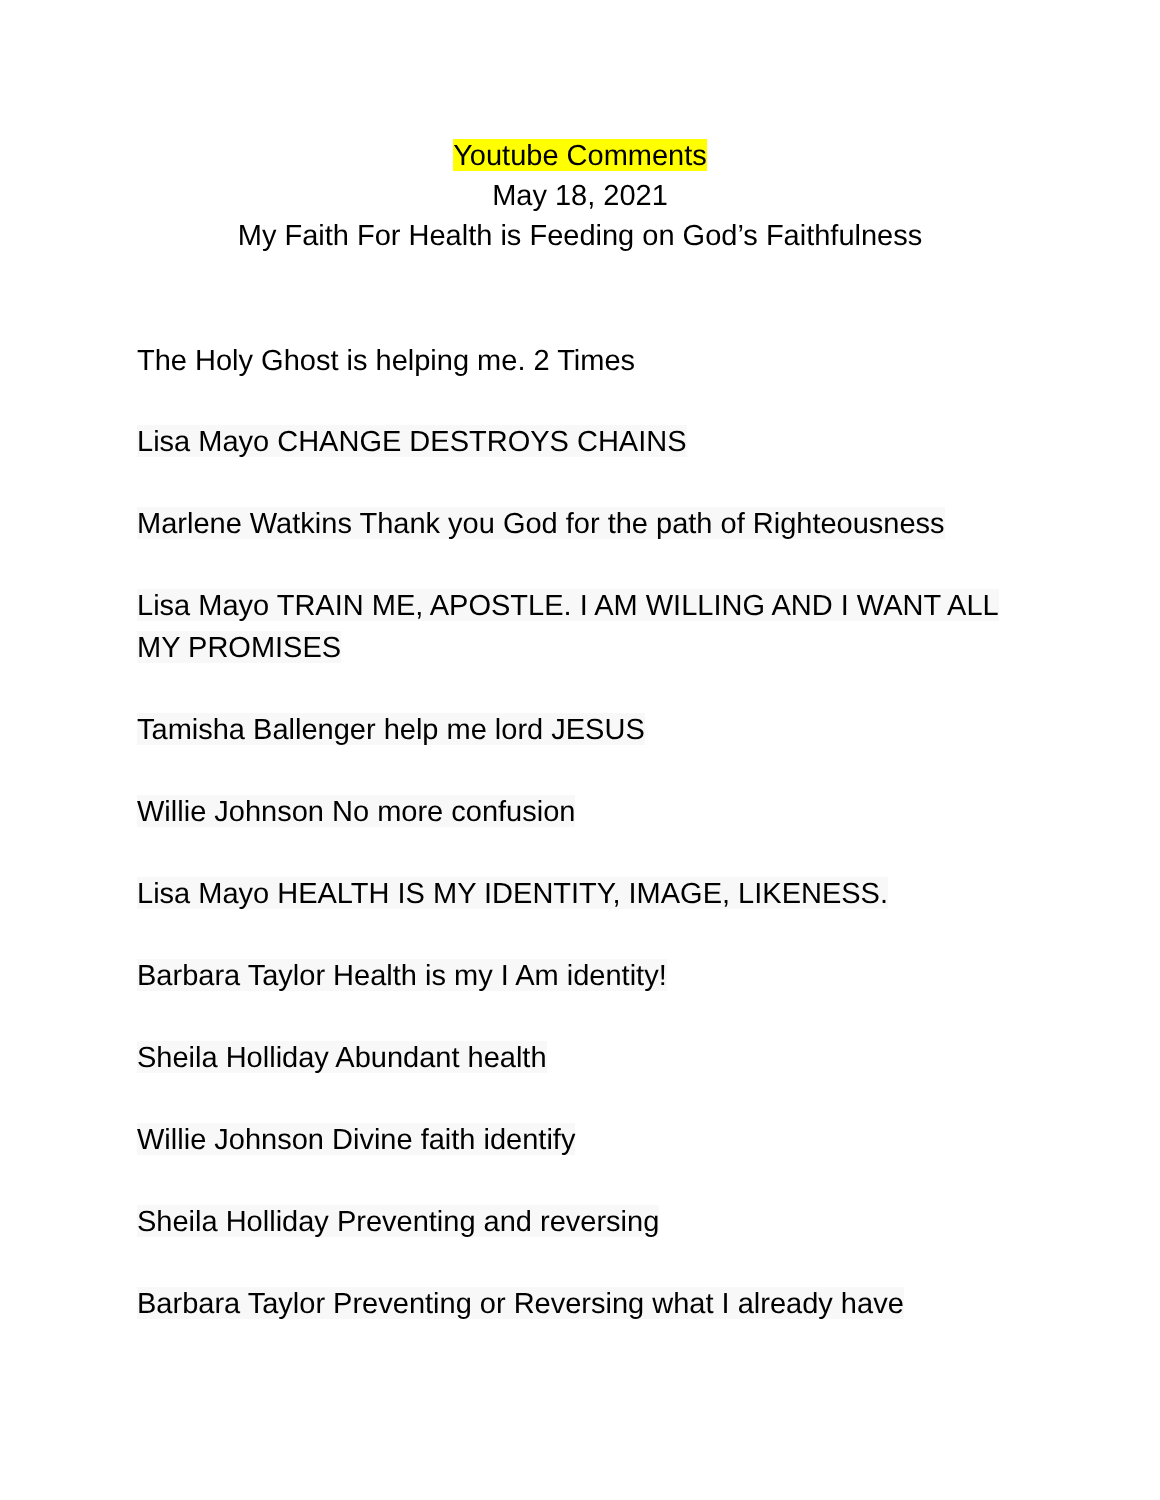Youtube Comments
May 18, 2021
My Faith For Health is Feeding on God’s Faithfulness
The Holy Ghost is helping me. 2 Times
Lisa Mayo CHANGE DESTROYS CHAINS
Marlene Watkins Thank you God for the path of Righteousness
Lisa Mayo TRAIN ME, APOSTLE. I AM WILLING AND I WANT ALL MY PROMISES
Tamisha Ballenger help me lord JESUS
Willie Johnson No more confusion
Lisa Mayo HEALTH IS MY IDENTITY, IMAGE, LIKENESS.
Barbara Taylor Health is my I Am identity!
Sheila Holliday Abundant health
Willie Johnson Divine faith identify
Sheila Holliday Preventing and reversing
Barbara Taylor Preventing or Reversing what I already have